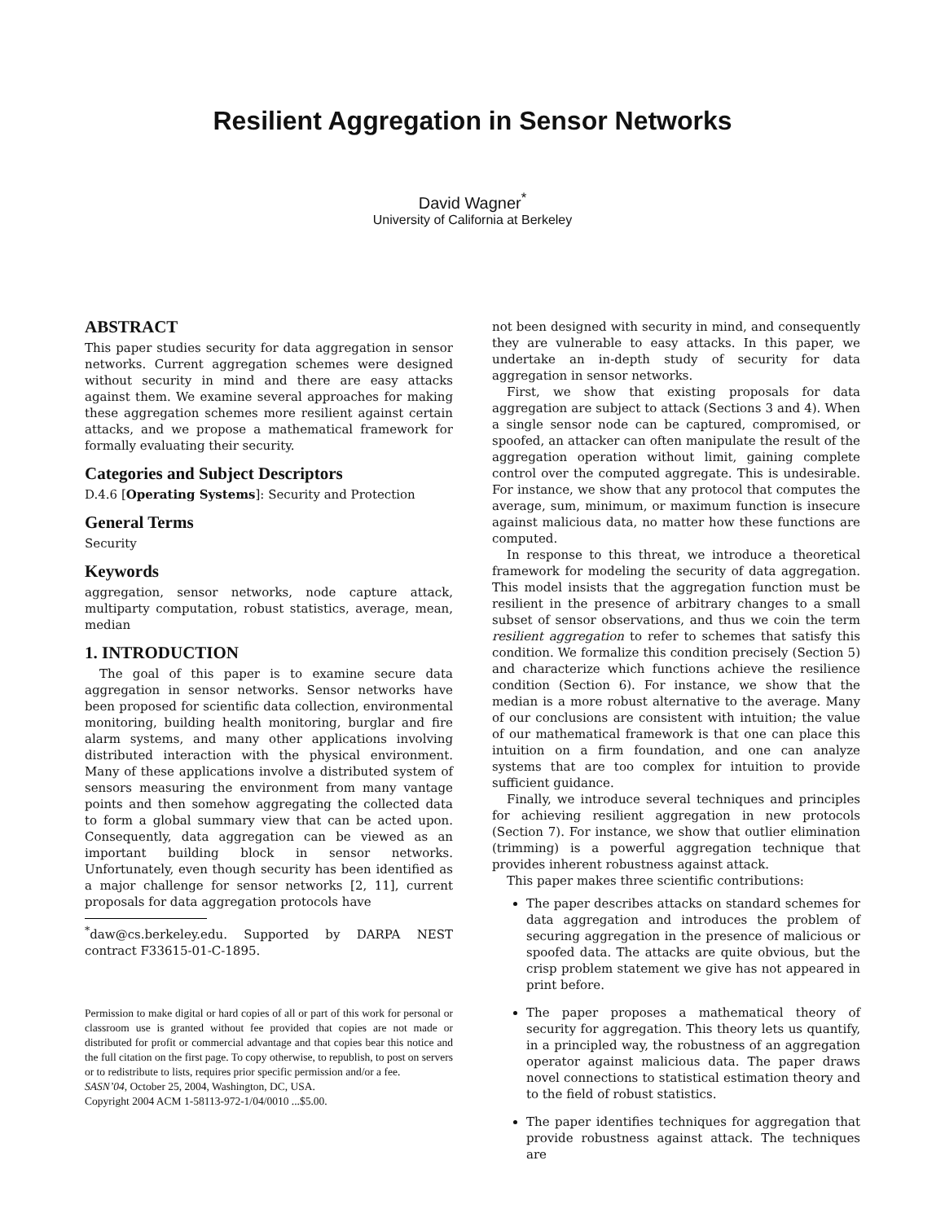Resilient Aggregation in Sensor Networks
David Wagner<sup>*</sup>
University of California at Berkeley
ABSTRACT
This paper studies security for data aggregation in sensor networks. Current aggregation schemes were designed without security in mind and there are easy attacks against them. We examine several approaches for making these aggregation schemes more resilient against certain attacks, and we propose a mathematical framework for formally evaluating their security.
Categories and Subject Descriptors
D.4.6 [Operating Systems]: Security and Protection
General Terms
Security
Keywords
aggregation, sensor networks, node capture attack, multiparty computation, robust statistics, average, mean, median
1. INTRODUCTION
The goal of this paper is to examine secure data aggregation in sensor networks. Sensor networks have been proposed for scientific data collection, environmental monitoring, building health monitoring, burglar and fire alarm systems, and many other applications involving distributed interaction with the physical environment. Many of these applications involve a distributed system of sensors measuring the environment from many vantage points and then somehow aggregating the collected data to form a global summary view that can be acted upon. Consequently, data aggregation can be viewed as an important building block in sensor networks. Unfortunately, even though security has been identified as a major challenge for sensor networks [2, 11], current proposals for data aggregation protocols have
<sup>*</sup> daw@cs.berkeley.edu. Supported by DARPA NEST contract F33615-01-C-1895.
Permission to make digital or hard copies of all or part of this work for personal or classroom use is granted without fee provided that copies are not made or distributed for profit or commercial advantage and that copies bear this notice and the full citation on the first page. To copy otherwise, to republish, to post on servers or to redistribute to lists, requires prior specific permission and/or a fee.
SASN’04, October 25, 2004, Washington, DC, USA.
Copyright 2004 ACM 1-58113-972-1/04/0010 ...$5.00.
not been designed with security in mind, and consequently they are vulnerable to easy attacks. In this paper, we undertake an in-depth study of security for data aggregation in sensor networks.
First, we show that existing proposals for data aggregation are subject to attack (Sections 3 and 4). When a single sensor node can be captured, compromised, or spoofed, an attacker can often manipulate the result of the aggregation operation without limit, gaining complete control over the computed aggregate. This is undesirable. For instance, we show that any protocol that computes the average, sum, minimum, or maximum function is insecure against malicious data, no matter how these functions are computed.
In response to this threat, we introduce a theoretical framework for modeling the security of data aggregation. This model insists that the aggregation function must be resilient in the presence of arbitrary changes to a small subset of sensor observations, and thus we coin the term resilient aggregation to refer to schemes that satisfy this condition. We formalize this condition precisely (Section 5) and characterize which functions achieve the resilience condition (Section 6). For instance, we show that the median is a more robust alternative to the average. Many of our conclusions are consistent with intuition; the value of our mathematical framework is that one can place this intuition on a firm foundation, and one can analyze systems that are too complex for intuition to provide sufficient guidance.
Finally, we introduce several techniques and principles for achieving resilient aggregation in new protocols (Section 7). For instance, we show that outlier elimination (trimming) is a powerful aggregation technique that provides inherent robustness against attack.
This paper makes three scientific contributions:
The paper describes attacks on standard schemes for data aggregation and introduces the problem of securing aggregation in the presence of malicious or spoofed data. The attacks are quite obvious, but the crisp problem statement we give has not appeared in print before.
The paper proposes a mathematical theory of security for aggregation. This theory lets us quantify, in a principled way, the robustness of an aggregation operator against malicious data. The paper draws novel connections to statistical estimation theory and to the field of robust statistics.
The paper identifies techniques for aggregation that provide robustness against attack. The techniques are